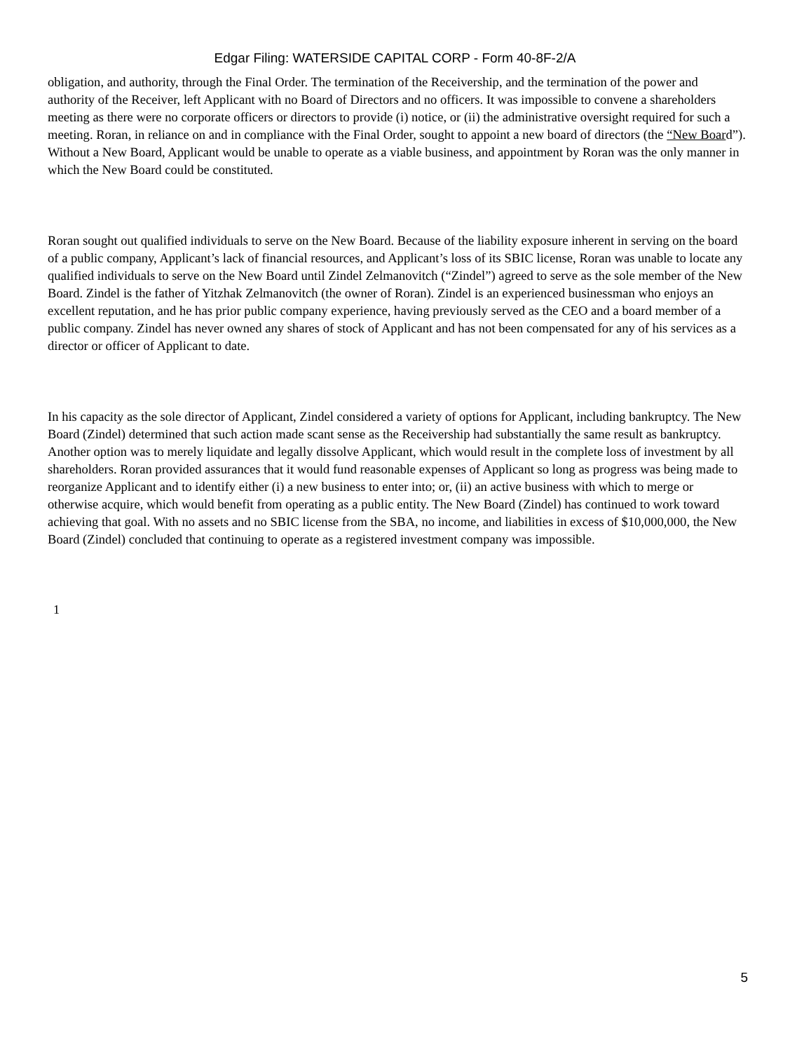Edgar Filing: WATERSIDE CAPITAL CORP - Form 40-8F-2/A
obligation, and authority, through the Final Order. The termination of the Receivership, and the termination of the power and authority of the Receiver, left Applicant with no Board of Directors and no officers. It was impossible to convene a shareholders meeting as there were no corporate officers or directors to provide (i) notice, or (ii) the administrative oversight required for such a meeting. Roran, in reliance on and in compliance with the Final Order, sought to appoint a new board of directors (the “New Board”). Without a New Board, Applicant would be unable to operate as a viable business, and appointment by Roran was the only manner in which the New Board could be constituted.
Roran sought out qualified individuals to serve on the New Board. Because of the liability exposure inherent in serving on the board of a public company, Applicant’s lack of financial resources, and Applicant’s loss of its SBIC license, Roran was unable to locate any qualified individuals to serve on the New Board until Zindel Zelmanovitch (“Zindel”) agreed to serve as the sole member of the New Board. Zindel is the father of Yitzhak Zelmanovitch (the owner of Roran). Zindel is an experienced businessman who enjoys an excellent reputation, and he has prior public company experience, having previously served as the CEO and a board member of a public company. Zindel has never owned any shares of stock of Applicant and has not been compensated for any of his services as a director or officer of Applicant to date.
In his capacity as the sole director of Applicant, Zindel considered a variety of options for Applicant, including bankruptcy. The New Board (Zindel) determined that such action made scant sense as the Receivership had substantially the same result as bankruptcy. Another option was to merely liquidate and legally dissolve Applicant, which would result in the complete loss of investment by all shareholders. Roran provided assurances that it would fund reasonable expenses of Applicant so long as progress was being made to reorganize Applicant and to identify either (i) a new business to enter into; or, (ii) an active business with which to merge or otherwise acquire, which would benefit from operating as a public entity. The New Board (Zindel) has continued to work toward achieving that goal. With no assets and no SBIC license from the SBA, no income, and liabilities in excess of $10,000,000, the New Board (Zindel) concluded that continuing to operate as a registered investment company was impossible.
1
5